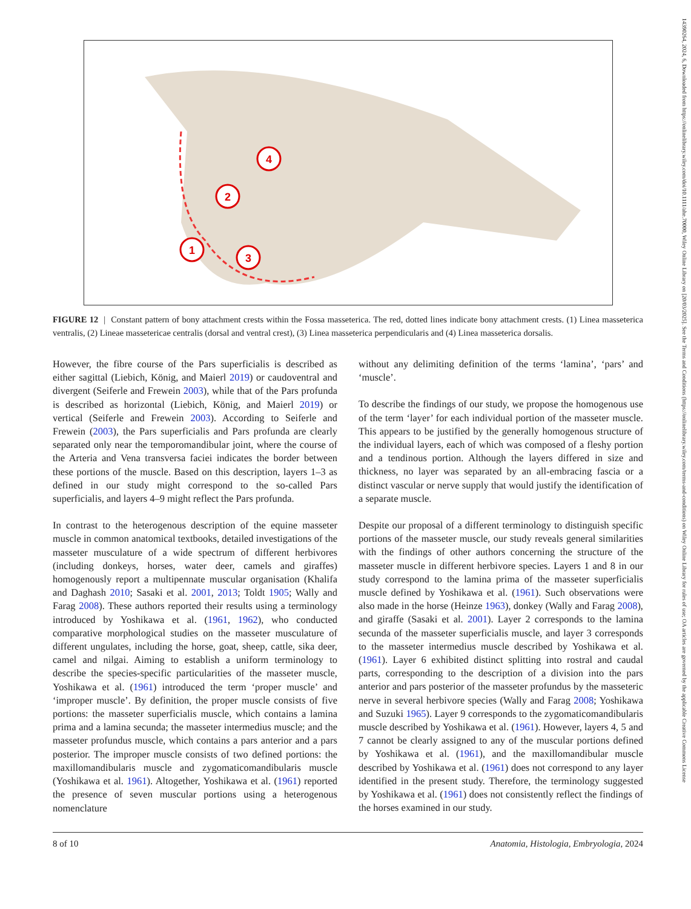14390264, 2024, 6, Downloaded from https://onlinelibrary.wiley.com/doi/10.1111/ahe.70000, Wiley Online Library on [20/03/2025]. See the Terms and Conditions (https://onlinelibrary.wiley.com/terms-and-conditions) on Wiley Online Library for rules of use; OA articles are governed by the applicable Creative Commons License
1
2
3
4
FIGURE 12 | Constant pattern of bony attachment crests within the Fossa masseterica. The red, dotted lines indicate bony attachment crests. (1) Linea masseterica ventralis, (2) Lineae massetericae centralis (dorsal and ventral crest), (3) Linea masseterica perpendicularis and (4) Linea masseterica dorsalis.
However, the fibre course of the Pars superficialis is described as either sagittal (Liebich, König, and Maierl 2019) or caudoventral and divergent (Seiferle and Frewein 2003), while that of the Pars profunda is described as horizontal (Liebich, König, and Maierl 2019) or vertical (Seiferle and Frewein 2003). According to Seiferle and Frewein (2003), the Pars superficialis and Pars profunda are clearly separated only near the temporomandibular joint, where the course of the Arteria and Vena transversa faciei indicates the border between these portions of the muscle. Based on this description, layers 1–3 as defined in our study might correspond to the so-called Pars superficialis, and layers 4–9 might reflect the Pars profunda.
In contrast to the heterogenous description of the equine masseter muscle in common anatomical textbooks, detailed investigations of the masseter musculature of a wide spectrum of different herbivores (including donkeys, horses, water deer, camels and giraffes) homogenously report a multipennate muscular organisation (Khalifa and Daghash 2010; Sasaki et al. 2001, 2013; Toldt 1905; Wally and Farag 2008). These authors reported their results using a terminology introduced by Yoshikawa et al. (1961, 1962), who conducted comparative morphological studies on the masseter musculature of different ungulates, including the horse, goat, sheep, cattle, sika deer, camel and nilgai. Aiming to establish a uniform terminology to describe the species-specific particularities of the masseter muscle, Yoshikawa et al. (1961) introduced the term ‘proper muscle’ and ‘improper muscle’. By definition, the proper muscle consists of five portions: the masseter superficialis muscle, which contains a lamina prima and a lamina secunda; the masseter intermedius muscle; and the masseter profundus muscle, which contains a pars anterior and a pars posterior. The improper muscle consists of two defined portions: the maxillomandibularis muscle and zygomaticomandibularis muscle (Yoshikawa et al. 1961). Altogether, Yoshikawa et al. (1961) reported the presence of seven muscular portions using a heterogenous nomenclature
without any delimiting definition of the terms ‘lamina’, ‘pars’ and ‘muscle’.
To describe the findings of our study, we propose the homogenous use of the term ‘layer’ for each individual portion of the masseter muscle. This appears to be justified by the generally homogenous structure of the individual layers, each of which was composed of a fleshy portion and a tendinous portion. Although the layers differed in size and thickness, no layer was separated by an all-embracing fascia or a distinct vascular or nerve supply that would justify the identification of a separate muscle.
Despite our proposal of a different terminology to distinguish specific portions of the masseter muscle, our study reveals general similarities with the findings of other authors concerning the structure of the masseter muscle in different herbivore species. Layers 1 and 8 in our study correspond to the lamina prima of the masseter superficialis muscle defined by Yoshikawa et al. (1961). Such observations were also made in the horse (Heinze 1963), donkey (Wally and Farag 2008), and giraffe (Sasaki et al. 2001). Layer 2 corresponds to the lamina secunda of the masseter superficialis muscle, and layer 3 corresponds to the masseter intermedius muscle described by Yoshikawa et al. (1961). Layer 6 exhibited distinct splitting into rostral and caudal parts, corresponding to the description of a division into the pars anterior and pars posterior of the masseter profundus by the masseteric nerve in several herbivore species (Wally and Farag 2008; Yoshikawa and Suzuki 1965). Layer 9 corresponds to the zygomaticomandibularis muscle described by Yoshikawa et al. (1961). However, layers 4, 5 and 7 cannot be clearly assigned to any of the muscular portions defined by Yoshikawa et al. (1961), and the maxillomandibular muscle described by Yoshikawa et al. (1961) does not correspond to any layer identified in the present study. Therefore, the terminology suggested by Yoshikawa et al. (1961) does not consistently reflect the findings of the horses examined in our study.
8 of 10 Anatomia, Histologia, Embryologia, 2024